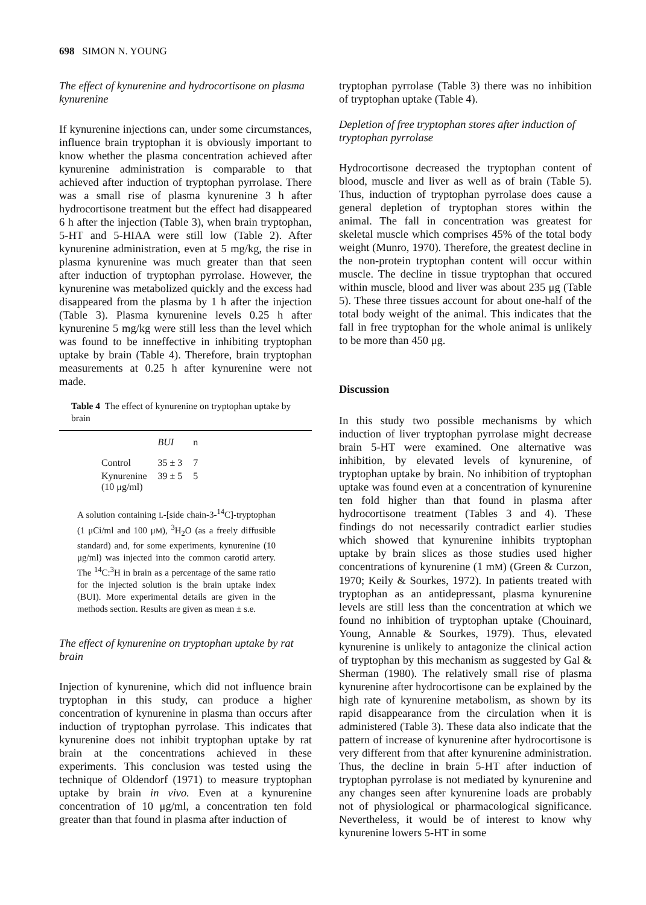698 SIMON N. YOUNG
The effect of kynurenine and hydrocortisone on plasma kynurenine
If kynurenine injections can, under some circumstances, influence brain tryptophan it is obviously important to know whether the plasma concentration achieved after kynurenine administration is comparable to that achieved after induction of tryptophan pyrrolase. There was a small rise of plasma kynurenine 3 h after hydrocortisone treatment but the effect had disappeared 6 h after the injection (Table 3), when brain tryptophan, 5-HT and 5-HIAA were still low (Table 2). After kynurenine administration, even at 5 mg/kg, the rise in plasma kynurenine was much greater than that seen after induction of tryptophan pyrrolase. However, the kynurenine was metabolized quickly and the excess had disappeared from the plasma by 1 h after the injection (Table 3). Plasma kynurenine levels 0.25 h after kynurenine 5 mg/kg were still less than the level which was found to be inneffective in inhibiting tryptophan uptake by brain (Table 4). Therefore, brain tryptophan measurements at 0.25 h after kynurenine were not made.
Table 4 The effect of kynurenine on tryptophan uptake by brain
| | BUI | n |
| --- | --- | --- |
| Control | 35 ± 3 | 7 |
| Kynurenine (10 μg/ml) | 39 ± 5 | 5 |
A solution containing L-[side chain-3-<sup>14</sup>C]-tryptophan (1 μCi/ml and 100 μM), <sup>3</sup>H<sub>2</sub>O (as a freely diffusible standard) and, for some experiments, kynurenine (10 μg/ml) was injected into the common carotid artery. The <sup>14</sup>C:<sup>3</sup>H in brain as a percentage of the same ratio for the injected solution is the brain uptake index (BUI). More experimental details are given in the methods section. Results are given as mean ± s.e.
The effect of kynurenine on tryptophan uptake by rat brain
Injection of kynurenine, which did not influence brain tryptophan in this study, can produce a higher concentration of kynurenine in plasma than occurs after induction of tryptophan pyrrolase. This indicates that kynurenine does not inhibit tryptophan uptake by rat brain at the concentrations achieved in these experiments. This conclusion was tested using the technique of Oldendorf (1971) to measure tryptophan uptake by brain in vivo. Even at a kynurenine concentration of 10 μg/ml, a concentration ten fold greater than that found in plasma after induction of
tryptophan pyrrolase (Table 3) there was no inhibition of tryptophan uptake (Table 4).
Depletion of free tryptophan stores after induction of tryptophan pyrrolase
Hydrocortisone decreased the tryptophan content of blood, muscle and liver as well as of brain (Table 5). Thus, induction of tryptophan pyrrolase does cause a general depletion of tryptophan stores within the animal. The fall in concentration was greatest for skeletal muscle which comprises 45% of the total body weight (Munro, 1970). Therefore, the greatest decline in the non-protein tryptophan content will occur within muscle. The decline in tissue tryptophan that occured within muscle, blood and liver was about 235 μg (Table 5). These three tissues account for about one-half of the total body weight of the animal. This indicates that the fall in free tryptophan for the whole animal is unlikely to be more than 450 μg.
Discussion
In this study two possible mechanisms by which induction of liver tryptophan pyrrolase might decrease brain 5-HT were examined. One alternative was inhibition, by elevated levels of kynurenine, of tryptophan uptake by brain. No inhibition of tryptophan uptake was found even at a concentration of kynurenine ten fold higher than that found in plasma after hydrocortisone treatment (Tables 3 and 4). These findings do not necessarily contradict earlier studies which showed that kynurenine inhibits tryptophan uptake by brain slices as those studies used higher concentrations of kynurenine (1 mM) (Green & Curzon, 1970; Keily & Sourkes, 1972). In patients treated with tryptophan as an antidepressant, plasma kynurenine levels are still less than the concentration at which we found no inhibition of tryptophan uptake (Chouinard, Young, Annable & Sourkes, 1979). Thus, elevated kynurenine is unlikely to antagonize the clinical action of tryptophan by this mechanism as suggested by Gal & Sherman (1980). The relatively small rise of plasma kynurenine after hydrocortisone can be explained by the high rate of kynurenine metabolism, as shown by its rapid disappearance from the circulation when it is administered (Table 3). These data also indicate that the pattern of increase of kynurenine after hydrocortisone is very different from that after kynurenine administration. Thus, the decline in brain 5-HT after induction of tryptophan pyrrolase is not mediated by kynurenine and any changes seen after kynurenine loads are probably not of physiological or pharmacological significance. Nevertheless, it would be of interest to know why kynurenine lowers 5-HT in some